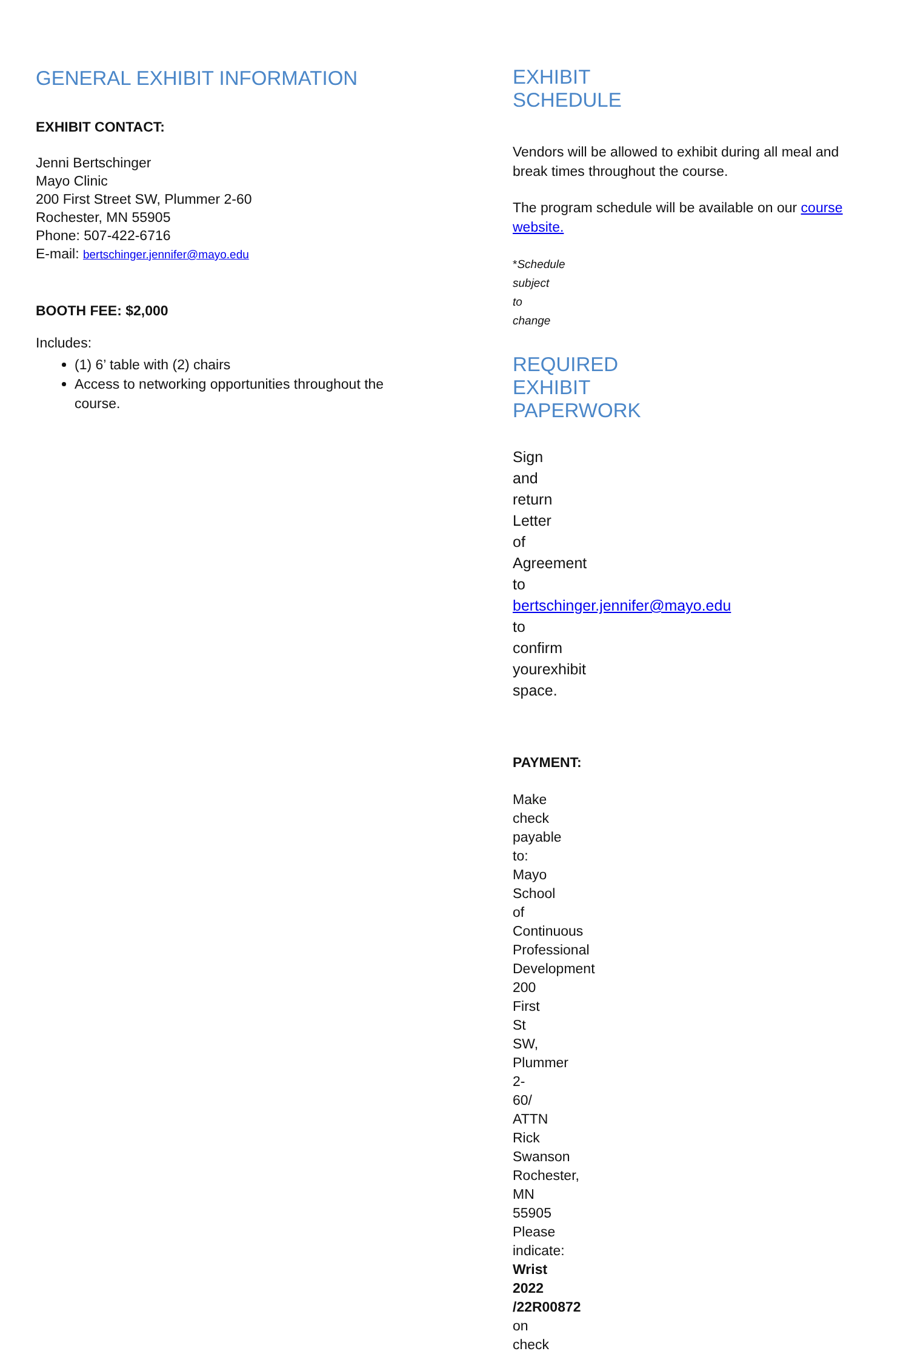GENERAL EXHIBIT INFORMATION
EXHIBIT CONTACT:
Jenni Bertschinger
Mayo Clinic
200 First Street SW, Plummer 2-60
Rochester, MN 55905
Phone: 507-422-6716
E-mail: bertschinger.jennifer@mayo.edu
BOOTH FEE: $2,000
Includes:
(1) 6’ table with (2) chairs
Access to networking opportunities throughout the course.
EXHIBIT SCHEDULE
Vendors will be allowed to exhibit during all meal and break times throughout the course.
The program schedule will be available on our course website.
*Schedule subject to change
REQUIRED EXHIBIT PAPERWORK
Sign and return Letter of Agreement to
bertschinger.jennifer@mayo.edu to
confirm yourexhibit space.
PAYMENT:
Make check payable to:
Mayo School of Continuous Professional Development
200 First St SW, Plummer 2-60/ ATTN Rick Swanson
Rochester, MN 55905
Please indicate: Wrist 2022 /22R00872 on check